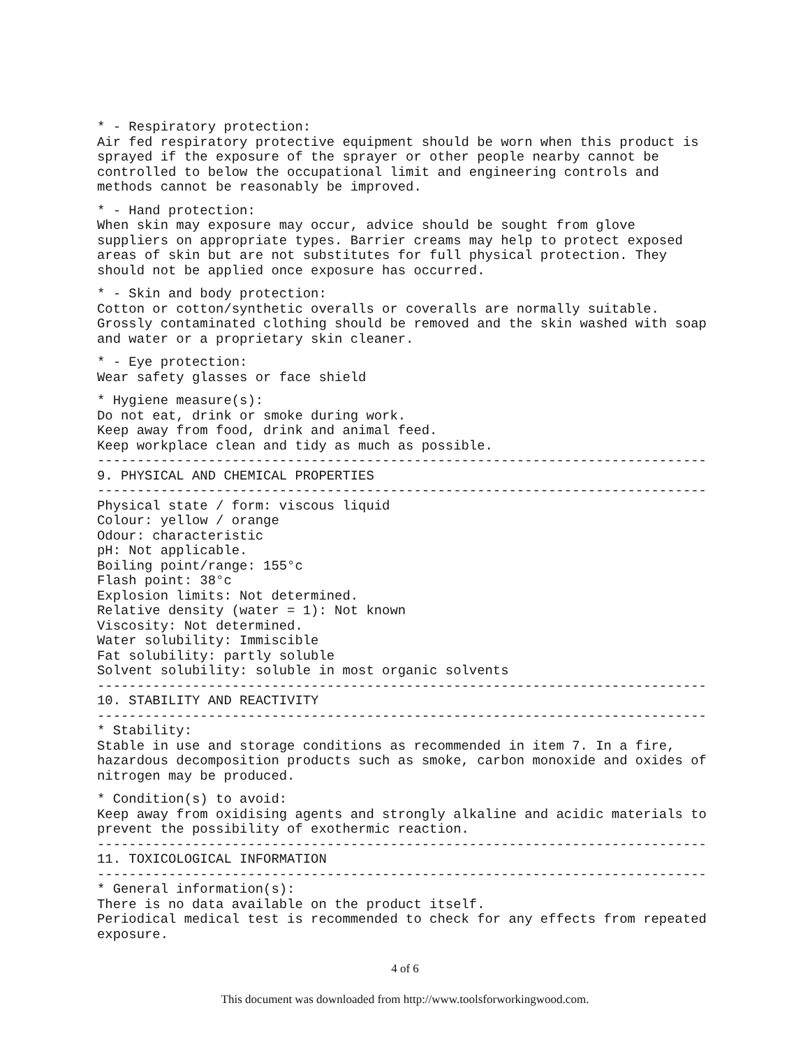* - Respiratory protection:
Air fed respiratory protective equipment should be worn when this product is
sprayed if the exposure of the sprayer or other people nearby cannot be
controlled to below the occupational limit and engineering controls and
methods cannot be reasonably be improved.
* - Hand protection:
When skin may exposure may occur, advice should be sought from glove
suppliers on appropriate types. Barrier creams may help to protect exposed
areas of skin but are not substitutes for full physical protection. They
should not be applied once exposure has occurred.
* - Skin and body protection:
Cotton or cotton/synthetic overalls or coveralls are normally suitable.
Grossly contaminated clothing should be removed and the skin washed with soap
and water or a proprietary skin cleaner.
* - Eye protection:
Wear safety glasses or face shield
* Hygiene measure(s):
Do not eat, drink or smoke during work.
Keep away from food, drink and animal feed.
Keep workplace clean and tidy as much as possible.
-----------------------------------------------------------------------------
9. PHYSICAL AND CHEMICAL PROPERTIES
-----------------------------------------------------------------------------
Physical state / form: viscous liquid
Colour: yellow / orange
Odour: characteristic
pH: Not applicable.
Boiling point/range: 155°c
Flash point: 38°c
Explosion limits: Not determined.
Relative density (water = 1): Not known
Viscosity: Not determined.
Water solubility: Immiscible
Fat solubility: partly soluble
Solvent solubility: soluble in most organic solvents
-----------------------------------------------------------------------------
10. STABILITY AND REACTIVITY
-----------------------------------------------------------------------------
* Stability:
Stable in use and storage conditions as recommended in item 7. In a fire,
hazardous decomposition products such as smoke, carbon monoxide and oxides of
nitrogen may be produced.
* Condition(s) to avoid:
Keep away from oxidising agents and strongly alkaline and acidic materials to
prevent the possibility of exothermic reaction.
-----------------------------------------------------------------------------
11. TOXICOLOGICAL INFORMATION
-----------------------------------------------------------------------------
* General information(s):
There is no data available on the product itself.
Periodical medical test is recommended to check for any effects from repeated
exposure.
4 of 6
This document was downloaded from http://www.toolsforworkingwood.com.